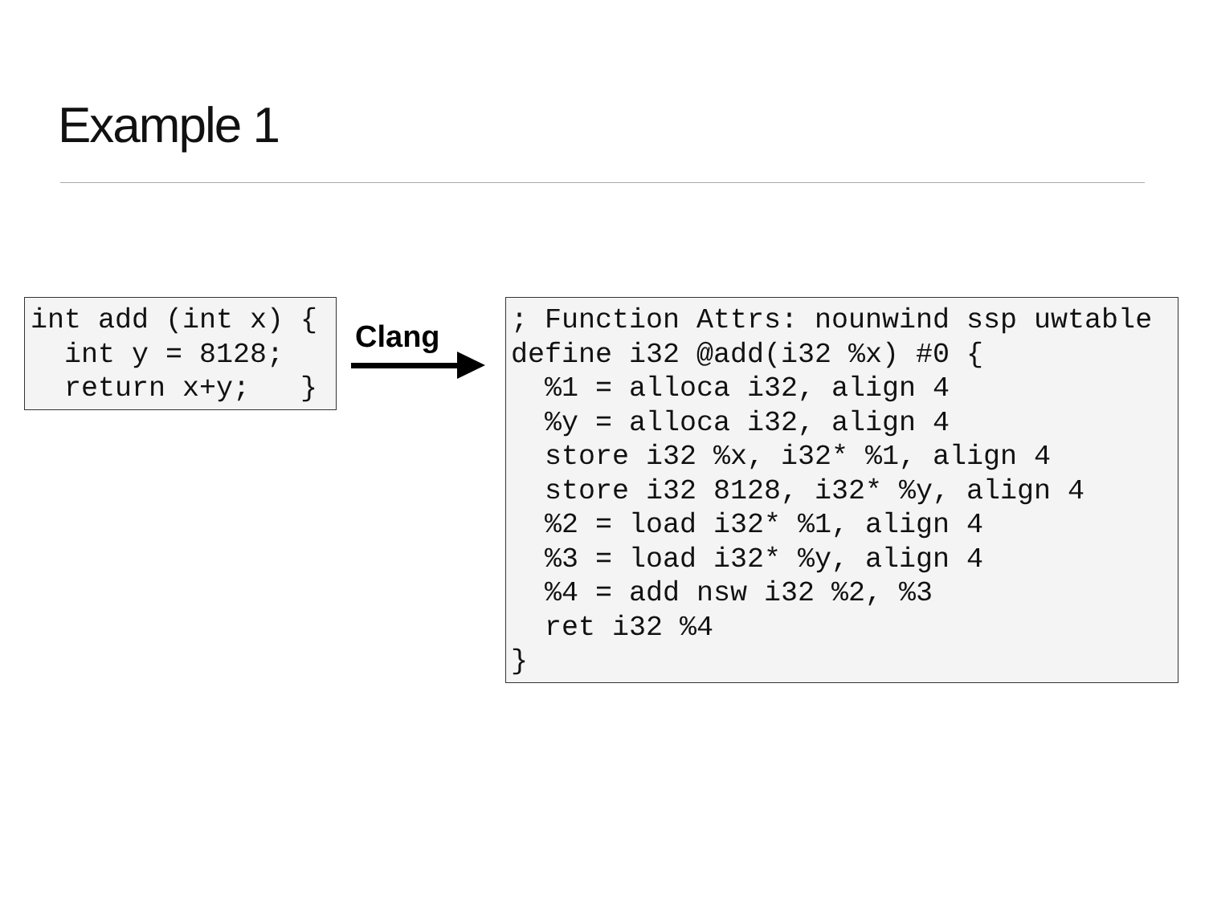Example 1
int add (int x) {
  int y = 8128;
  return x+y;   }
Clang
; Function Attrs: nounwind ssp uwtable
define i32 @add(i32 %x) #0 {
  %1 = alloca i32, align 4
  %y = alloca i32, align 4
  store i32 %x, i32* %1, align 4
  store i32 8128, i32* %y, align 4
  %2 = load i32* %1, align 4
  %3 = load i32* %y, align 4
  %4 = add nsw i32 %2, %3
  ret i32 %4
}